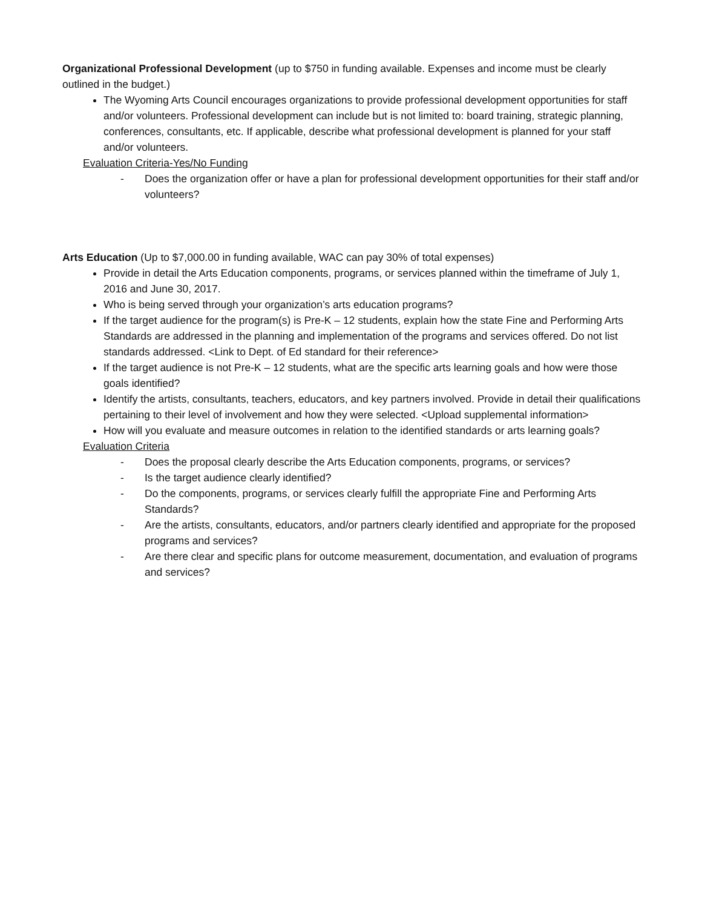Organizational Professional Development (up to $750 in funding available. Expenses and income must be clearly outlined in the budget.)
The Wyoming Arts Council encourages organizations to provide professional development opportunities for staff and/or volunteers. Professional development can include but is not limited to: board training, strategic planning, conferences, consultants, etc. If applicable, describe what professional development is planned for your staff and/or volunteers.
Evaluation Criteria-Yes/No Funding
- Does the organization offer or have a plan for professional development opportunities for their staff and/or volunteers?
Arts Education (Up to $7,000.00 in funding available, WAC can pay 30% of total expenses)
Provide in detail the Arts Education components, programs, or services planned within the timeframe of July 1, 2016 and June 30, 2017.
Who is being served through your organization’s arts education programs?
If the target audience for the program(s) is Pre-K – 12 students, explain how the state Fine and Performing Arts Standards are addressed in the planning and implementation of the programs and services offered. Do not list standards addressed. <Link to Dept. of Ed standard for their reference>
If the target audience is not Pre-K – 12 students, what are the specific arts learning goals and how were those goals identified?
Identify the artists, consultants, teachers, educators, and key partners involved. Provide in detail their qualifications pertaining to their level of involvement and how they were selected. <Upload supplemental information>
How will you evaluate and measure outcomes in relation to the identified standards or arts learning goals?
Evaluation Criteria
- Does the proposal clearly describe the Arts Education components, programs, or services?
- Is the target audience clearly identified?
- Do the components, programs, or services clearly fulfill the appropriate Fine and Performing Arts Standards?
- Are the artists, consultants, educators, and/or partners clearly identified and appropriate for the proposed programs and services?
- Are there clear and specific plans for outcome measurement, documentation, and evaluation of programs and services?